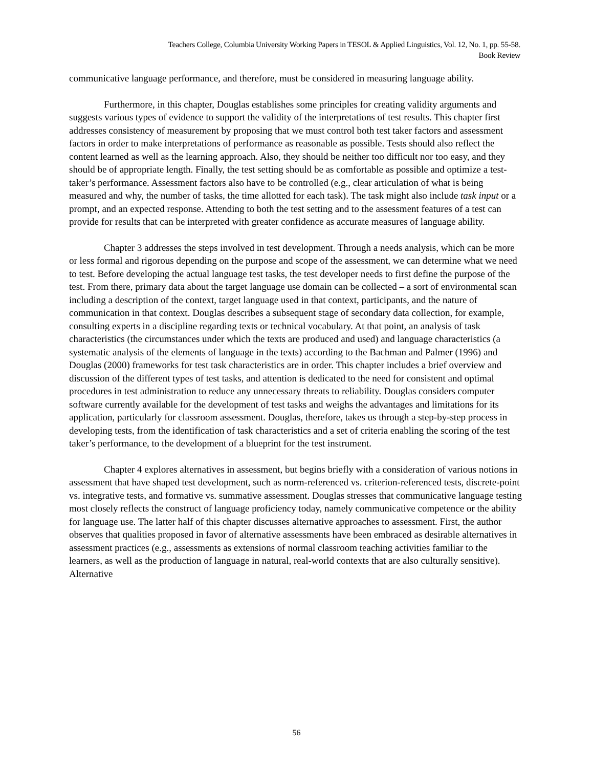Teachers College, Columbia University Working Papers in TESOL & Applied Linguistics, Vol. 12, No. 1, pp. 55-58.
Book Review
communicative language performance, and therefore, must be considered in measuring language ability.
Furthermore, in this chapter, Douglas establishes some principles for creating validity arguments and suggests various types of evidence to support the validity of the interpretations of test results. This chapter first addresses consistency of measurement by proposing that we must control both test taker factors and assessment factors in order to make interpretations of performance as reasonable as possible. Tests should also reflect the content learned as well as the learning approach. Also, they should be neither too difficult nor too easy, and they should be of appropriate length. Finally, the test setting should be as comfortable as possible and optimize a test-taker’s performance. Assessment factors also have to be controlled (e.g., clear articulation of what is being measured and why, the number of tasks, the time allotted for each task). The task might also include task input or a prompt, and an expected response. Attending to both the test setting and to the assessment features of a test can provide for results that can be interpreted with greater confidence as accurate measures of language ability.
Chapter 3 addresses the steps involved in test development. Through a needs analysis, which can be more or less formal and rigorous depending on the purpose and scope of the assessment, we can determine what we need to test. Before developing the actual language test tasks, the test developer needs to first define the purpose of the test. From there, primary data about the target language use domain can be collected – a sort of environmental scan including a description of the context, target language used in that context, participants, and the nature of communication in that context. Douglas describes a subsequent stage of secondary data collection, for example, consulting experts in a discipline regarding texts or technical vocabulary. At that point, an analysis of task characteristics (the circumstances under which the texts are produced and used) and language characteristics (a systematic analysis of the elements of language in the texts) according to the Bachman and Palmer (1996) and Douglas (2000) frameworks for test task characteristics are in order. This chapter includes a brief overview and discussion of the different types of test tasks, and attention is dedicated to the need for consistent and optimal procedures in test administration to reduce any unnecessary threats to reliability. Douglas considers computer software currently available for the development of test tasks and weighs the advantages and limitations for its application, particularly for classroom assessment. Douglas, therefore, takes us through a step-by-step process in developing tests, from the identification of task characteristics and a set of criteria enabling the scoring of the test taker’s performance, to the development of a blueprint for the test instrument.
Chapter 4 explores alternatives in assessment, but begins briefly with a consideration of various notions in assessment that have shaped test development, such as norm-referenced vs. criterion-referenced tests, discrete-point vs. integrative tests, and formative vs. summative assessment. Douglas stresses that communicative language testing most closely reflects the construct of language proficiency today, namely communicative competence or the ability for language use. The latter half of this chapter discusses alternative approaches to assessment. First, the author observes that qualities proposed in favor of alternative assessments have been embraced as desirable alternatives in assessment practices (e.g., assessments as extensions of normal classroom teaching activities familiar to the learners, as well as the production of language in natural, real-world contexts that are also culturally sensitive). Alternative
56